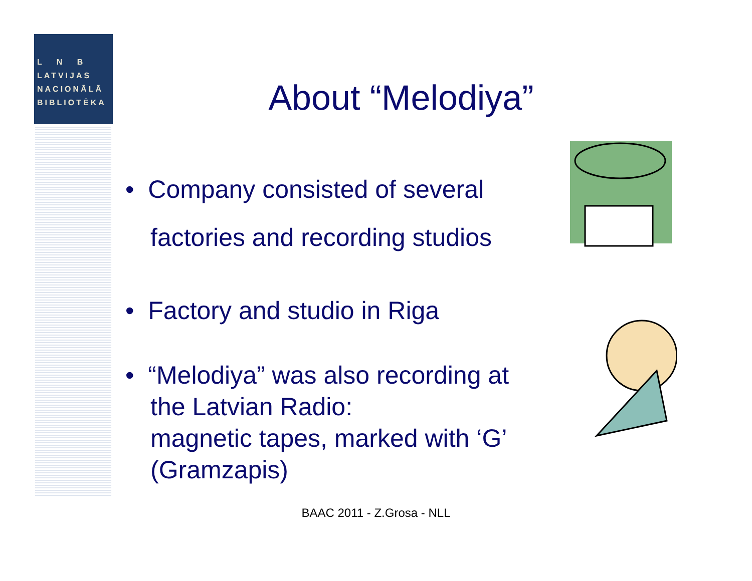L N B
LATVIJAS
NACIONĀLĀ
BIBLIOTĒKA
About “Melodiya”
• Company consisted of several factories and recording studios
• Factory and studio in Riga
• “Melodiya” was also recording at the Latvian Radio:
magnetic tapes, marked with ‘G’ (Gramzapis)
BAAC 2011 - Z.Grosa - NLL